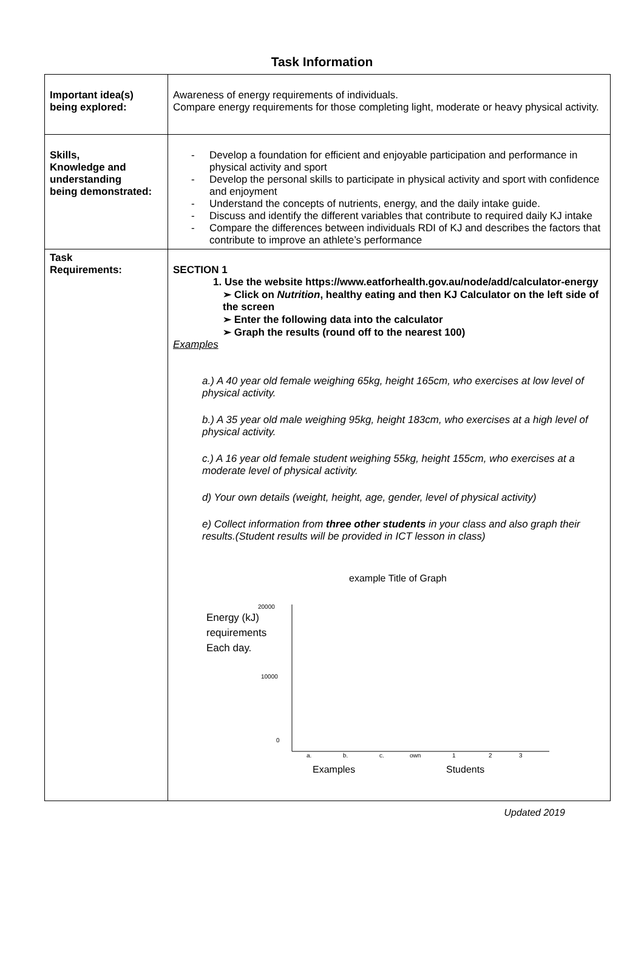Task Information
| Important idea(s) being explored: | Awareness of energy requirements of individuals. Compare energy requirements for those completing light, moderate or heavy physical activity. |
| Skills, Knowledge and understanding being demonstrated: | - Develop a foundation for efficient and enjoyable participation and performance in physical activity and sport - Develop the personal skills to participate in physical activity and sport with confidence and enjoyment - Understand the concepts of nutrients, energy, and the daily intake guide. - Discuss and identify the different variables that contribute to required daily KJ intake - Compare the differences between individuals RDI of KJ and describes the factors that contribute to improve an athlete’s performance |
| Task Requirements: | SECTION 1 1. Use the website https://www.eatforhealth.gov.au/node/add/calculator-energy ➢ Click on Nutrition , healthy eating and then KJ Calculator on the left side of the screen ➢ Enter the following data into the calculator ➢ Graph the results (round off to the nearest 100) Examples a.) A 40 year old female weighing 65kg, height 165cm, who exercises at low level of physical activity. b.) A 35 year old male weighing 95kg, height 183cm, who exercises at a high level of physical activity. c.) A 16 year old female student weighing 55kg, height 155cm, who exercises at a moderate level of physical activity. d) Your own details (weight, height, age, gender, level of physical activity) e) Collect information from three other students in your class and also graph their results.(Student results will be provided in ICT lesson in class) example Title of Graph 20000 Energy (kJ) requirements Each day. 10000 0 a. b. c. own 1 2 3 Examples Students |
Updated 2019